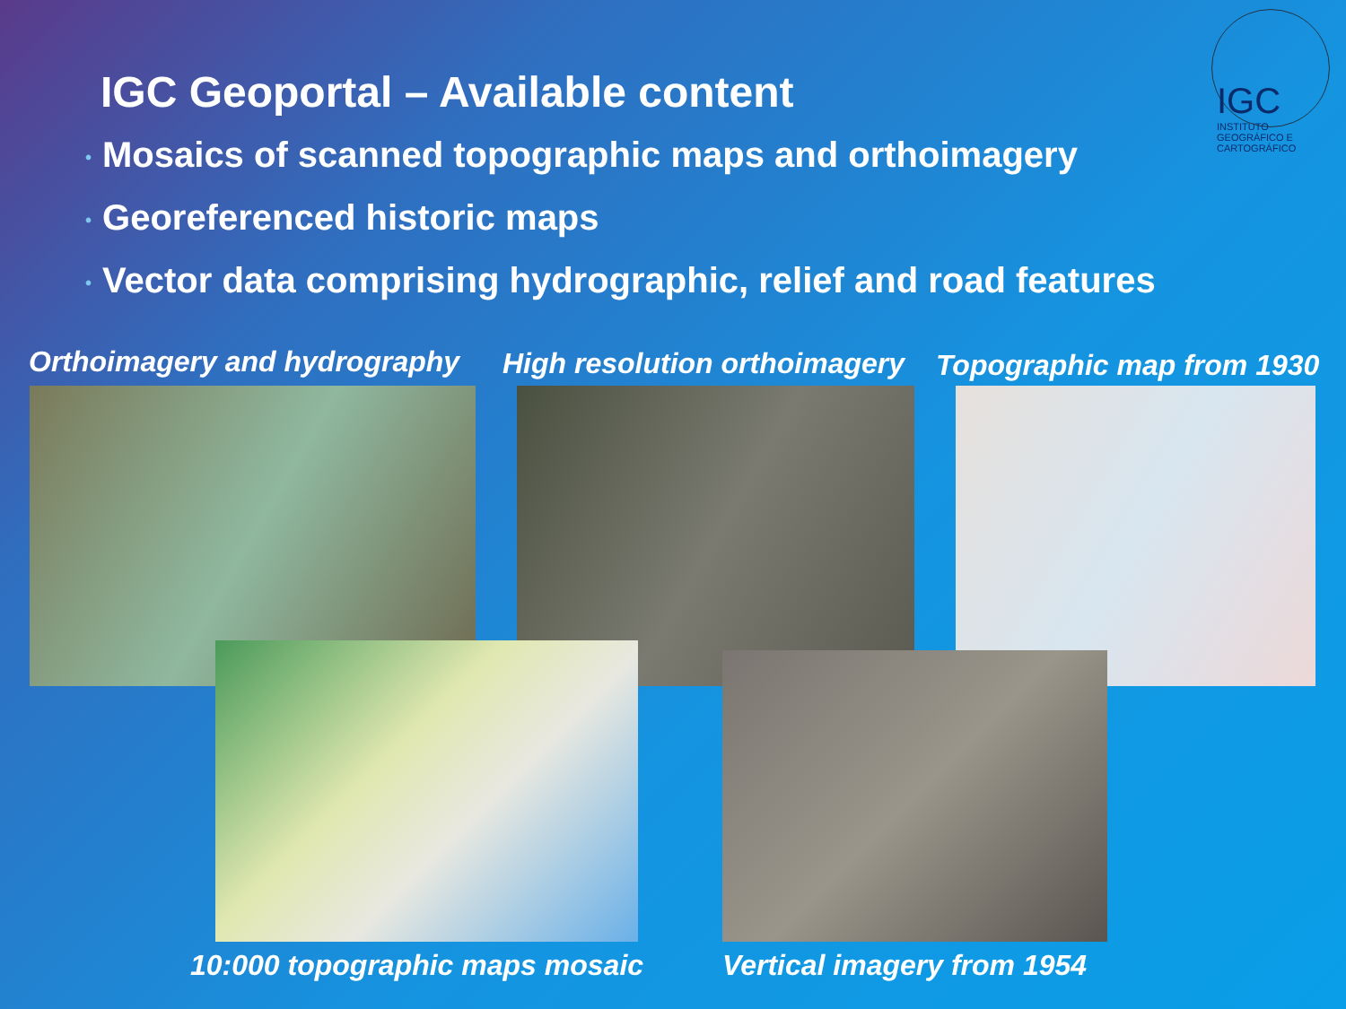IGC
INSTITUTO GEOGRÁFICO E CARTOGRÁFICO
IGC Geoportal – Available content
• Mosaics of scanned topographic maps and orthoimagery
• Georeferenced historic maps
• Vector data comprising hydrographic, relief and road features
Orthoimagery and hydrography High resolution orthoimagery Topographic map from 1930
10:000 topographic maps mosaic Vertical imagery from 1954